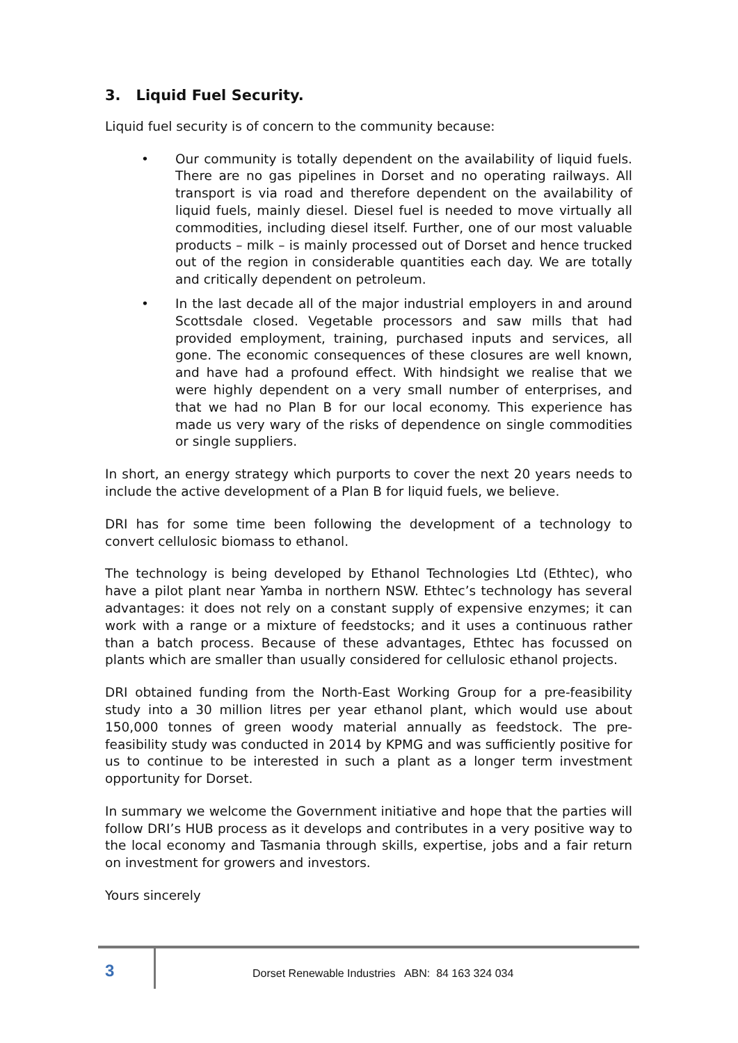3. Liquid Fuel Security.
Liquid fuel security is of concern to the community because:
• Our community is totally dependent on the availability of liquid fuels. There are no gas pipelines in Dorset and no operating railways. All transport is via road and therefore dependent on the availability of liquid fuels, mainly diesel. Diesel fuel is needed to move virtually all commodities, including diesel itself. Further, one of our most valuable products – milk – is mainly processed out of Dorset and hence trucked out of the region in considerable quantities each day. We are totally and critically dependent on petroleum.
• In the last decade all of the major industrial employers in and around Scottsdale closed. Vegetable processors and saw mills that had provided employment, training, purchased inputs and services, all gone. The economic consequences of these closures are well known, and have had a profound effect. With hindsight we realise that we were highly dependent on a very small number of enterprises, and that we had no Plan B for our local economy. This experience has made us very wary of the risks of dependence on single commodities or single suppliers.
In short, an energy strategy which purports to cover the next 20 years needs to include the active development of a Plan B for liquid fuels, we believe.
DRI has for some time been following the development of a technology to convert cellulosic biomass to ethanol.
The technology is being developed by Ethanol Technologies Ltd (Ethtec), who have a pilot plant near Yamba in northern NSW. Ethtec’s technology has several advantages: it does not rely on a constant supply of expensive enzymes; it can work with a range or a mixture of feedstocks; and it uses a continuous rather than a batch process. Because of these advantages, Ethtec has focussed on plants which are smaller than usually considered for cellulosic ethanol projects.
DRI obtained funding from the North-East Working Group for a pre-feasibility study into a 30 million litres per year ethanol plant, which would use about 150,000 tonnes of green woody material annually as feedstock. The pre-feasibility study was conducted in 2014 by KPMG and was sufficiently positive for us to continue to be interested in such a plant as a longer term investment opportunity for Dorset.
In summary we welcome the Government initiative and hope that the parties will follow DRI’s HUB process as it develops and contributes in a very positive way to the local economy and Tasmania through skills, expertise, jobs and a fair return on investment for growers and investors.
Yours sincerely
3
Dorset Renewable Industries ABN: 84 163 324 034